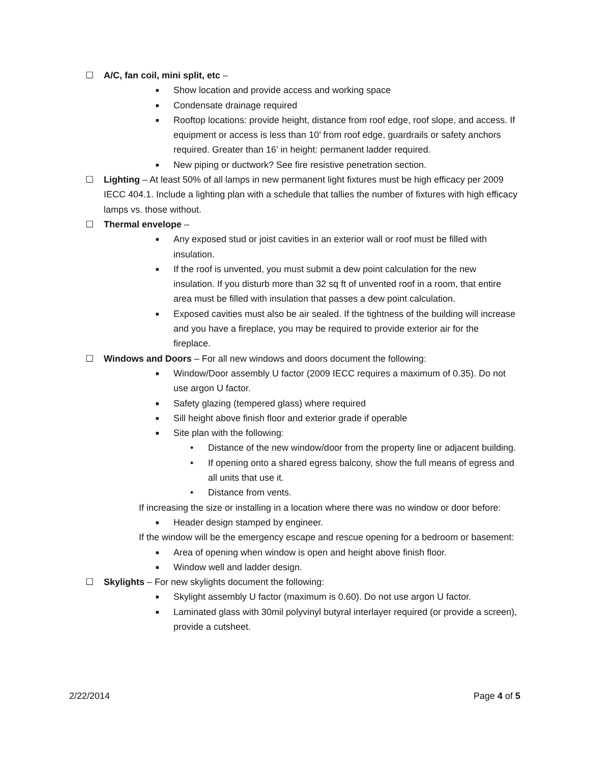☐ A/C, fan coil, mini split, etc –
■ Show location and provide access and working space
■ Condensate drainage required
■ Rooftop locations: provide height, distance from roof edge, roof slope, and access. If equipment or access is less than 10’ from roof edge, guardrails or safety anchors required. Greater than 16’ in height: permanent ladder required.
■ New piping or ductwork? See fire resistive penetration section.
☐ Lighting – At least 50% of all lamps in new permanent light fixtures must be high efficacy per 2009 IECC 404.1. Include a lighting plan with a schedule that tallies the number of fixtures with high efficacy lamps vs. those without.
☐ Thermal envelope –
■ Any exposed stud or joist cavities in an exterior wall or roof must be filled with insulation.
■ If the roof is unvented, you must submit a dew point calculation for the new insulation. If you disturb more than 32 sq ft of unvented roof in a room, that entire area must be filled with insulation that passes a dew point calculation.
■ Exposed cavities must also be air sealed. If the tightness of the building will increase and you have a fireplace, you may be required to provide exterior air for the fireplace.
☐ Windows and Doors – For all new windows and doors document the following:
■ Window/Door assembly U factor (2009 IECC requires a maximum of 0.35). Do not use argon U factor.
■ Safety glazing (tempered glass) where required
■ Sill height above finish floor and exterior grade if operable
■ Site plan with the following:
• Distance of the new window/door from the property line or adjacent building.
• If opening onto a shared egress balcony, show the full means of egress and all units that use it.
• Distance from vents.
If increasing the size or installing in a location where there was no window or door before:
■ Header design stamped by engineer.
If the window will be the emergency escape and rescue opening for a bedroom or basement:
■ Area of opening when window is open and height above finish floor.
■ Window well and ladder design.
☐ Skylights – For new skylights document the following:
■ Skylight assembly U factor (maximum is 0.60). Do not use argon U factor.
■ Laminated glass with 30mil polyvinyl butyral interlayer required (or provide a screen), provide a cutsheet.
2/22/2014 Page 4 of 5